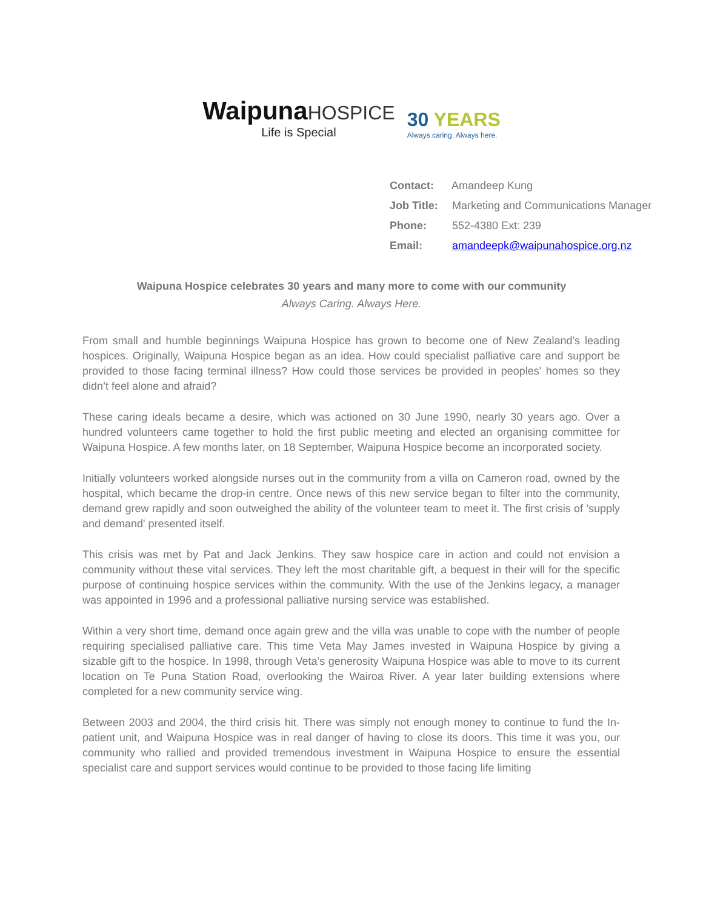WaipunaHOSPICE
Life is Special
30 YEARS
Always caring. Always here.
Contact: Amandeep Kung
Job Title: Marketing and Communications Manager
Phone: 552-4380 Ext: 239
Email: amandeepk@waipunahospice.org.nz
Waipuna Hospice celebrates 30 years and many more to come with our community
Always Caring. Always Here.
From small and humble beginnings Waipuna Hospice has grown to become one of New Zealand’s leading hospices. Originally, Waipuna Hospice began as an idea. How could specialist palliative care and support be provided to those facing terminal illness? How could those services be provided in peoples' homes so they didn’t feel alone and afraid?
These caring ideals became a desire, which was actioned on 30 June 1990, nearly 30 years ago. Over a hundred volunteers came together to hold the first public meeting and elected an organising committee for Waipuna Hospice. A few months later, on 18 September, Waipuna Hospice become an incorporated society.
Initially volunteers worked alongside nurses out in the community from a villa on Cameron road, owned by the hospital, which became the drop-in centre. Once news of this new service began to filter into the community, demand grew rapidly and soon outweighed the ability of the volunteer team to meet it. The first crisis of 'supply and demand' presented itself.
This crisis was met by Pat and Jack Jenkins. They saw hospice care in action and could not envision a community without these vital services. They left the most charitable gift, a bequest in their will for the specific purpose of continuing hospice services within the community. With the use of the Jenkins legacy, a manager was appointed in 1996 and a professional palliative nursing service was established.
Within a very short time, demand once again grew and the villa was unable to cope with the number of people requiring specialised palliative care. This time Veta May James invested in Waipuna Hospice by giving a sizable gift to the hospice. In 1998, through Veta’s generosity Waipuna Hospice was able to move to its current location on Te Puna Station Road, overlooking the Wairoa River. A year later building extensions where completed for a new community service wing.
Between 2003 and 2004, the third crisis hit. There was simply not enough money to continue to fund the In-patient unit, and Waipuna Hospice was in real danger of having to close its doors. This time it was you, our community who rallied and provided tremendous investment in Waipuna Hospice to ensure the essential specialist care and support services would continue to be provided to those facing life limiting